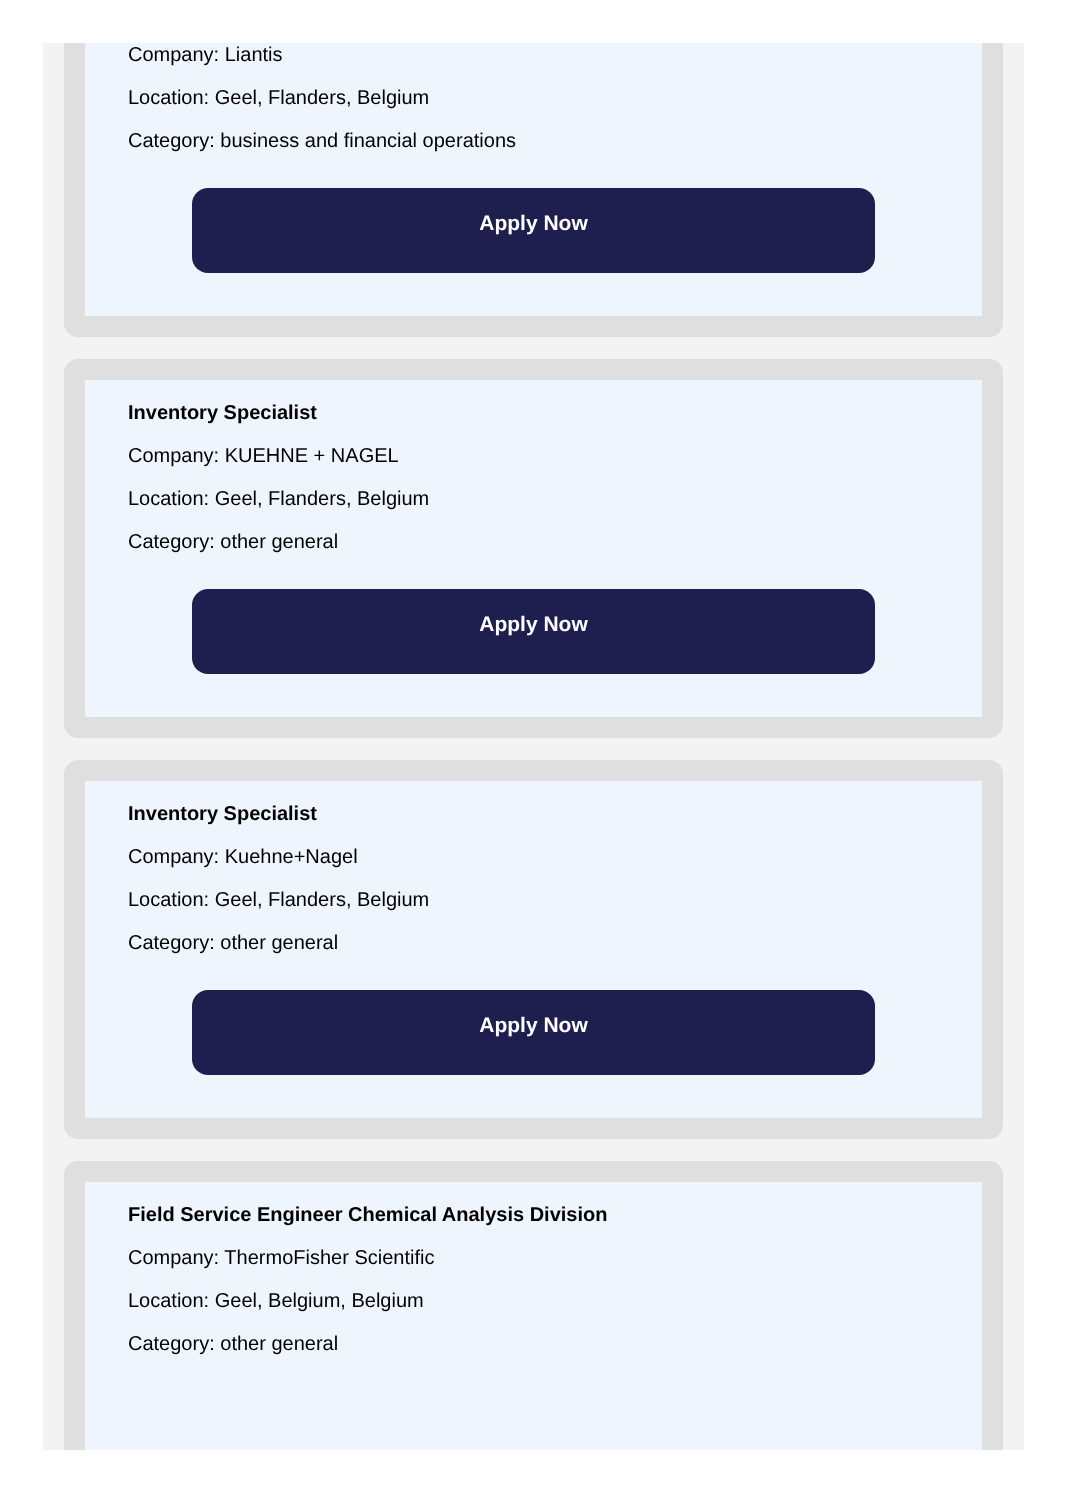Company: Liantis
Location: Geel, Flanders, Belgium
Category: business and financial operations
Apply Now
Inventory Specialist
Company: KUEHNE + NAGEL
Location: Geel, Flanders, Belgium
Category: other general
Apply Now
Inventory Specialist
Company: Kuehne+Nagel
Location: Geel, Flanders, Belgium
Category: other general
Apply Now
Field Service Engineer Chemical Analysis Division
Company: ThermoFisher Scientific
Location: Geel, Belgium, Belgium
Category: other general